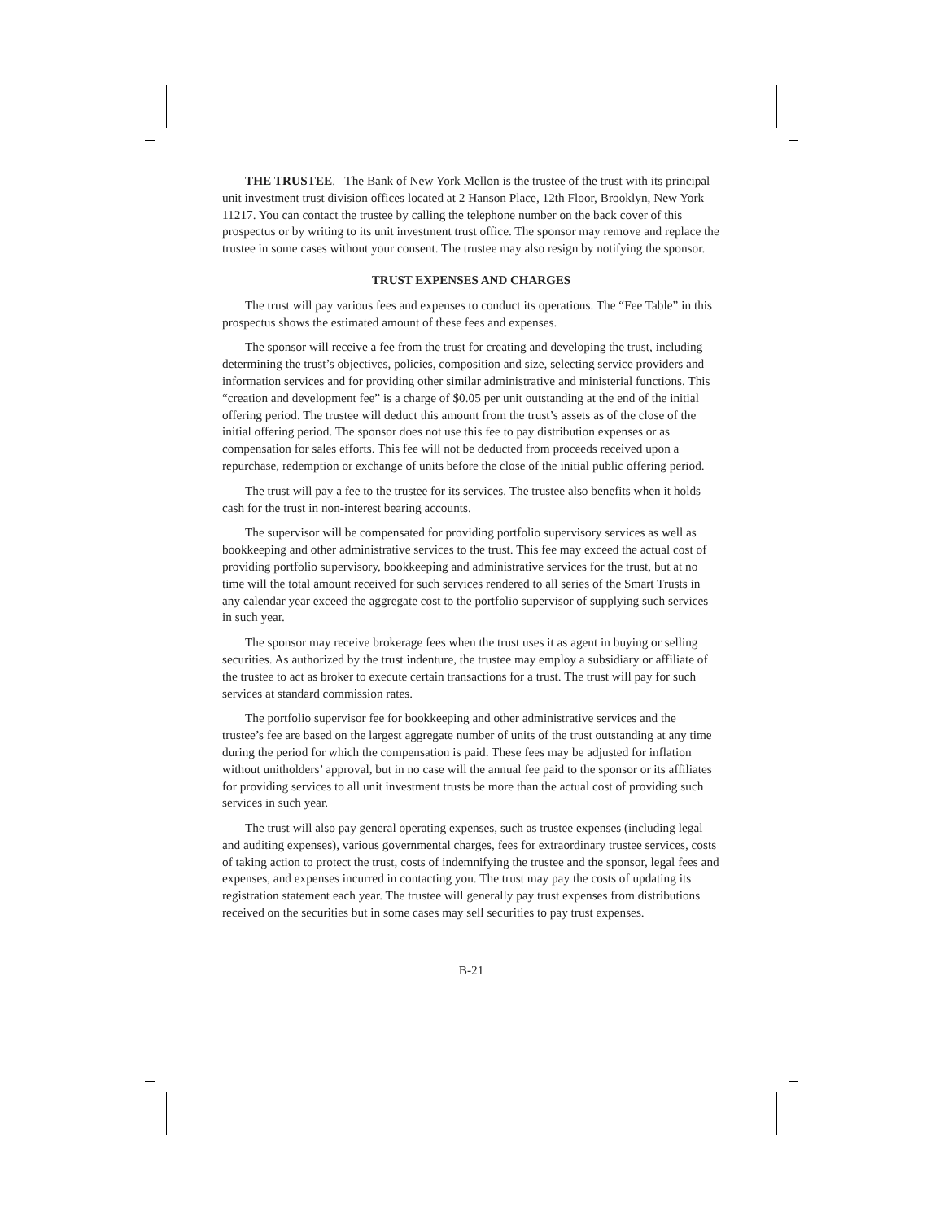THE TRUSTEE. The Bank of New York Mellon is the trustee of the trust with its principal unit investment trust division offices located at 2 Hanson Place, 12th Floor, Brooklyn, New York 11217. You can contact the trustee by calling the telephone number on the back cover of this prospectus or by writing to its unit investment trust office. The sponsor may remove and replace the trustee in some cases without your consent. The trustee may also resign by notifying the sponsor.
TRUST EXPENSES AND CHARGES
The trust will pay various fees and expenses to conduct its operations. The “Fee Table” in this prospectus shows the estimated amount of these fees and expenses.
The sponsor will receive a fee from the trust for creating and developing the trust, including determining the trust’s objectives, policies, composition and size, selecting service providers and information services and for providing other similar administrative and ministerial functions. This “creation and development fee” is a charge of $0.05 per unit outstanding at the end of the initial offering period. The trustee will deduct this amount from the trust’s assets as of the close of the initial offering period. The sponsor does not use this fee to pay distribution expenses or as compensation for sales efforts. This fee will not be deducted from proceeds received upon a repurchase, redemption or exchange of units before the close of the initial public offering period.
The trust will pay a fee to the trustee for its services. The trustee also benefits when it holds cash for the trust in non-interest bearing accounts.
The supervisor will be compensated for providing portfolio supervisory services as well as bookkeeping and other administrative services to the trust. This fee may exceed the actual cost of providing portfolio supervisory, bookkeeping and administrative services for the trust, but at no time will the total amount received for such services rendered to all series of the Smart Trusts in any calendar year exceed the aggregate cost to the portfolio supervisor of supplying such services in such year.
The sponsor may receive brokerage fees when the trust uses it as agent in buying or selling securities. As authorized by the trust indenture, the trustee may employ a subsidiary or affiliate of the trustee to act as broker to execute certain transactions for a trust. The trust will pay for such services at standard commission rates.
The portfolio supervisor fee for bookkeeping and other administrative services and the trustee’s fee are based on the largest aggregate number of units of the trust outstanding at any time during the period for which the compensation is paid. These fees may be adjusted for inflation without unitholders’ approval, but in no case will the annual fee paid to the sponsor or its affiliates for providing services to all unit investment trusts be more than the actual cost of providing such services in such year.
The trust will also pay general operating expenses, such as trustee expenses (including legal and auditing expenses), various governmental charges, fees for extraordinary trustee services, costs of taking action to protect the trust, costs of indemnifying the trustee and the sponsor, legal fees and expenses, and expenses incurred in contacting you. The trust may pay the costs of updating its registration statement each year. The trustee will generally pay trust expenses from distributions received on the securities but in some cases may sell securities to pay trust expenses.
B-21